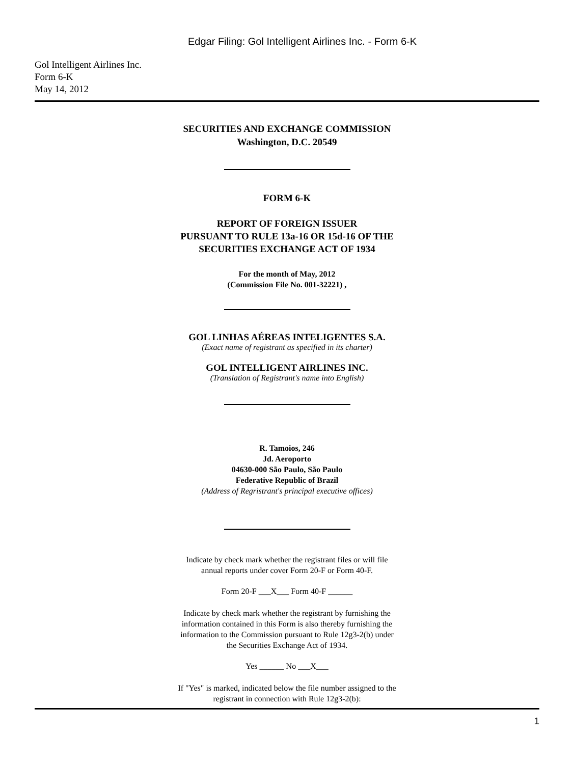Edgar Filing: Gol Intelligent Airlines Inc. - Form 6-K
Gol Intelligent Airlines Inc.
Form 6-K
May 14, 2012
SECURITIES AND EXCHANGE COMMISSION
Washington, D.C. 20549
FORM 6-K
REPORT OF FOREIGN ISSUER
PURSUANT TO RULE 13a-16 OR 15d-16 OF THE
SECURITIES EXCHANGE ACT OF 1934
For the month of May, 2012
(Commission File No. 001-32221) ,
GOL LINHAS AÉREAS INTELIGENTES S.A.
(Exact name of registrant as specified in its charter)
GOL INTELLIGENT AIRLINES INC.
(Translation of Registrant's name into English)
R. Tamoios, 246
Jd. Aeroporto
04630-000 São Paulo, São Paulo
Federative Republic of Brazil
(Address of Regristrant's principal executive offices)
Indicate by check mark whether the registrant files or will file
annual reports under cover Form 20-F or Form 40-F.
Form 20-F ___X___ Form 40-F ______
Indicate by check mark whether the registrant by furnishing the
information contained in this Form is also thereby furnishing the
information to the Commission pursuant to Rule 12g3-2(b) under
the Securities Exchange Act of 1934.
Yes ______ No ___X___
If "Yes" is marked, indicated below the file number assigned to the
registrant in connection with Rule 12g3-2(b):
1